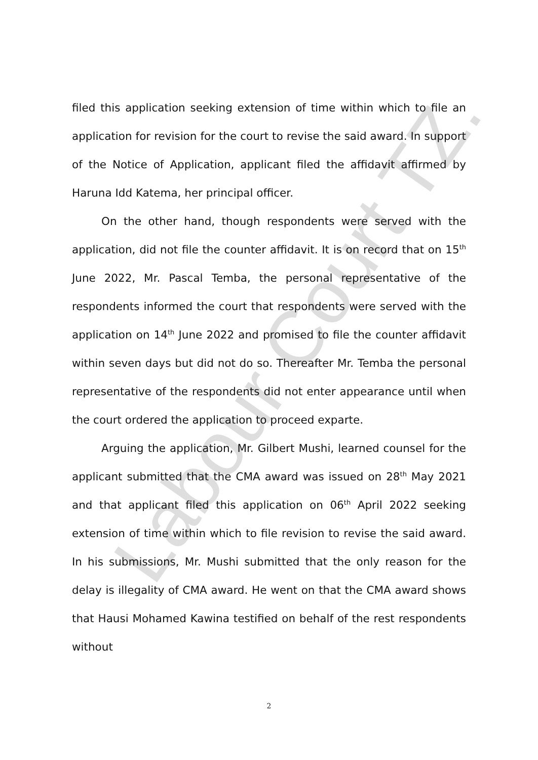Labour Court TZ.
filed this application seeking extension of time within which to file an application for revision for the court to revise the said award. In support of the Notice of Application, applicant filed the affidavit affirmed by Haruna Idd Katema, her principal officer.
On the other hand, though respondents were served with the application, did not file the counter affidavit. It is on record that on 15<sup>th</sup> June 2022, Mr. Pascal Temba, the personal representative of the respondents informed the court that respondents were served with the application on 14<sup>th</sup> June 2022 and promised to file the counter affidavit within seven days but did not do so. Thereafter Mr. Temba the personal representative of the respondents did not enter appearance until when the court ordered the application to proceed exparte.
Arguing the application, Mr. Gilbert Mushi, learned counsel for the applicant submitted that the CMA award was issued on 28<sup>th</sup> May 2021 and that applicant filed this application on 06<sup>th</sup> April 2022 seeking extension of time within which to file revision to revise the said award. In his submissions, Mr. Mushi submitted that the only reason for the delay is illegality of CMA award. He went on that the CMA award shows that Hausi Mohamed Kawina testified on behalf of the rest respondents without
2